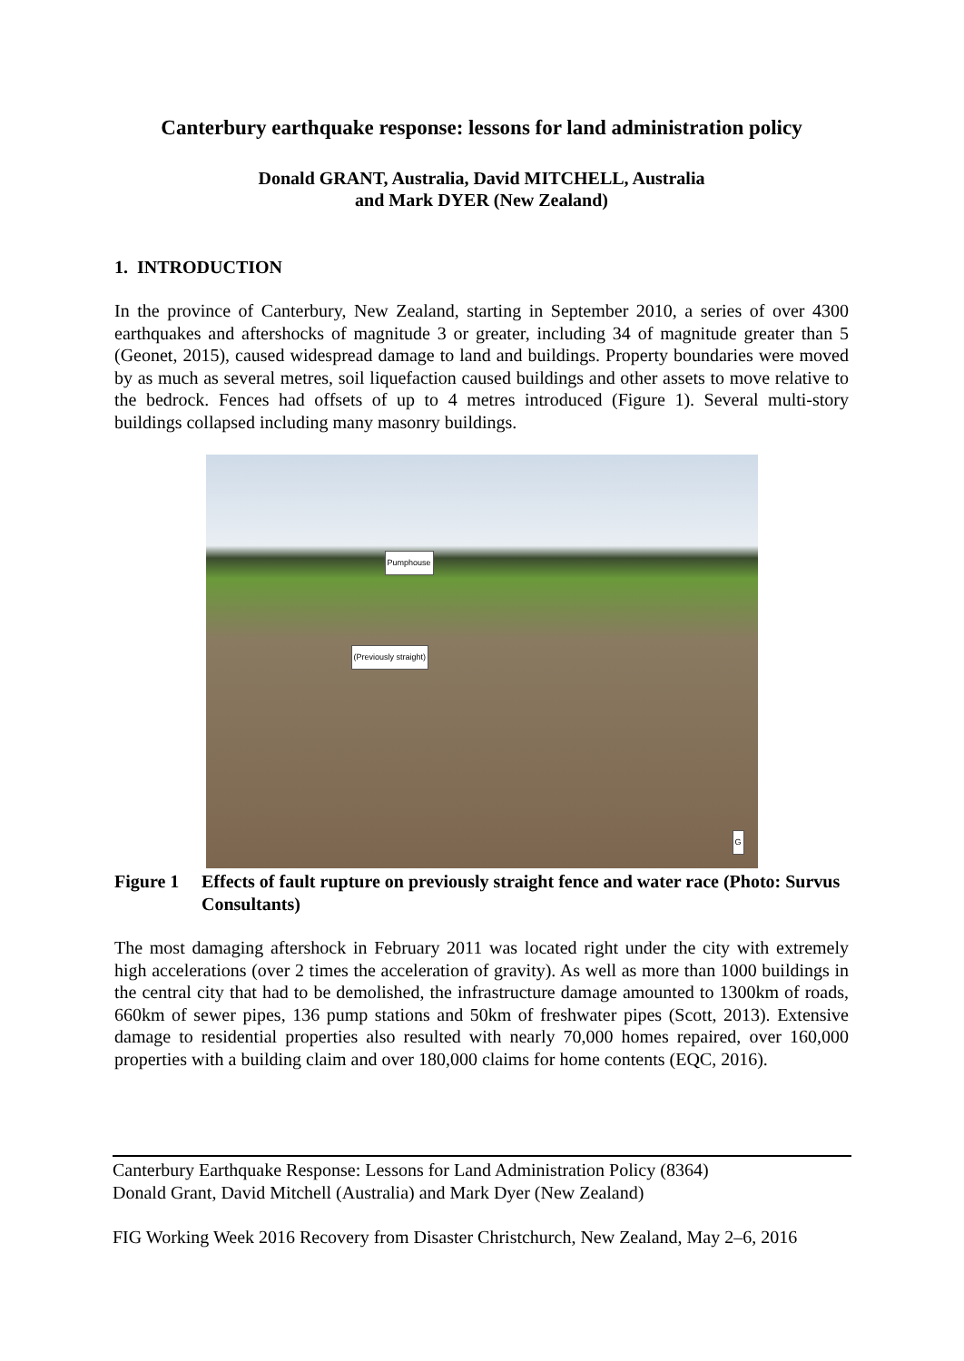Canterbury earthquake response: lessons for land administration policy
Donald GRANT, Australia, David MITCHELL, Australia
and Mark DYER (New Zealand)
1. INTRODUCTION
In the province of Canterbury, New Zealand, starting in September 2010, a series of over 4300 earthquakes and aftershocks of magnitude 3 or greater, including 34 of magnitude greater than 5 (Geonet, 2015), caused widespread damage to land and buildings. Property boundaries were moved by as much as several metres, soil liquefaction caused buildings and other assets to move relative to the bedrock. Fences had offsets of up to 4 metres introduced (Figure 1). Several multi-story buildings collapsed including many masonry buildings.
Pumphouse
(Previously straight)
G
Figure 1 Effects of fault rupture on previously straight fence and water race (Photo: Survus Consultants)
The most damaging aftershock in February 2011 was located right under the city with extremely high accelerations (over 2 times the acceleration of gravity). As well as more than 1000 buildings in the central city that had to be demolished, the infrastructure damage amounted to 1300km of roads, 660km of sewer pipes, 136 pump stations and 50km of freshwater pipes (Scott, 2013). Extensive damage to residential properties also resulted with nearly 70,000 homes repaired, over 160,000 properties with a building claim and over 180,000 claims for home contents (EQC, 2016).
Canterbury Earthquake Response: Lessons for Land Administration Policy (8364)
Donald Grant, David Mitchell (Australia) and Mark Dyer (New Zealand)
FIG Working Week 2016 Recovery from Disaster Christchurch, New Zealand, May 2–6, 2016